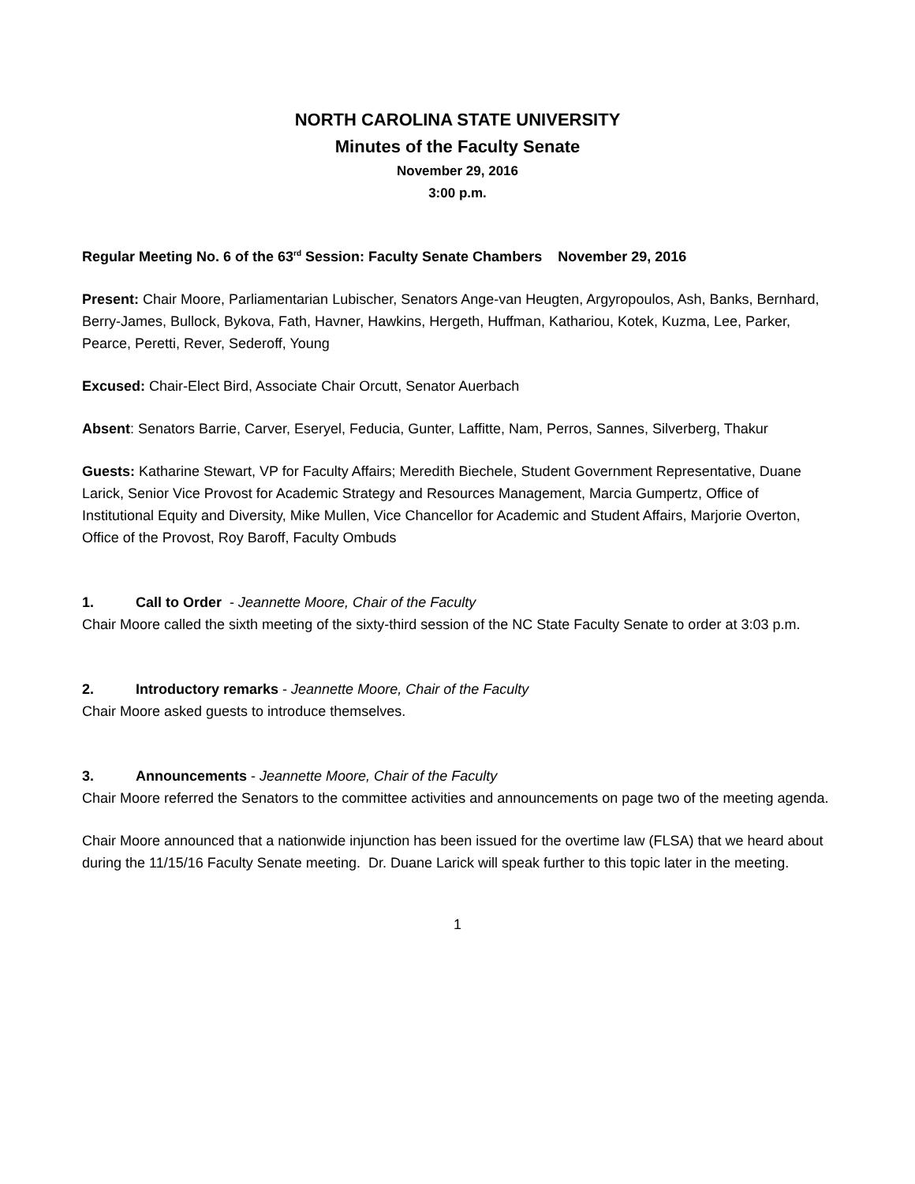NORTH CAROLINA STATE UNIVERSITY
Minutes of the Faculty Senate
November 29, 2016
3:00 p.m.
Regular Meeting No. 6 of the 63<sup>rd</sup> Session: Faculty Senate Chambers November 29, 2016
Present: Chair Moore, Parliamentarian Lubischer, Senators Ange-van Heugten, Argyropoulos, Ash, Banks, Bernhard, Berry-James, Bullock, Bykova, Fath, Havner, Hawkins, Hergeth, Huffman, Kathariou, Kotek, Kuzma, Lee, Parker, Pearce, Peretti, Rever, Sederoff, Young
Excused: Chair-Elect Bird, Associate Chair Orcutt, Senator Auerbach
Absent: Senators Barrie, Carver, Eseryel, Feducia, Gunter, Laffitte, Nam, Perros, Sannes, Silverberg, Thakur
Guests: Katharine Stewart, VP for Faculty Affairs; Meredith Biechele, Student Government Representative, Duane Larick, Senior Vice Provost for Academic Strategy and Resources Management, Marcia Gumpertz, Office of Institutional Equity and Diversity, Mike Mullen, Vice Chancellor for Academic and Student Affairs, Marjorie Overton, Office of the Provost, Roy Baroff, Faculty Ombuds
1. Call to Order - Jeannette Moore, Chair of the Faculty
Chair Moore called the sixth meeting of the sixty-third session of the NC State Faculty Senate to order at 3:03 p.m.
2. Introductory remarks - Jeannette Moore, Chair of the Faculty
Chair Moore asked guests to introduce themselves.
3. Announcements - Jeannette Moore, Chair of the Faculty
Chair Moore referred the Senators to the committee activities and announcements on page two of the meeting agenda.
Chair Moore announced that a nationwide injunction has been issued for the overtime law (FLSA) that we heard about during the 11/15/16 Faculty Senate meeting. Dr. Duane Larick will speak further to this topic later in the meeting.
1